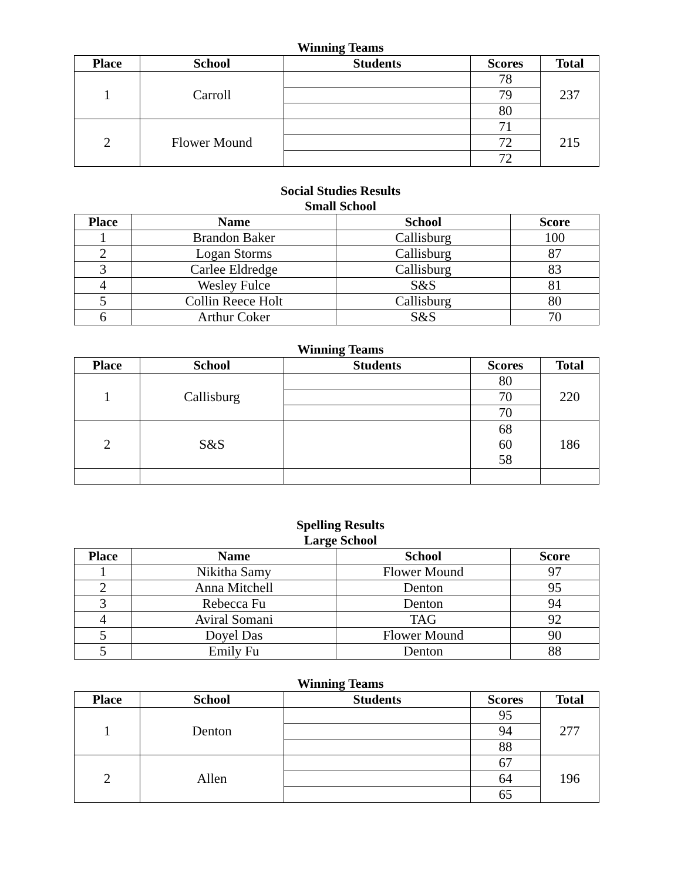Winning Teams
| Place | School | Students | Scores | Total |
| --- | --- | --- | --- | --- |
| 1 | Carroll | | 78 | 237 |
| | | | 79 | |
| | | | 80 | |
| 2 | Flower Mound | | 71 | 215 |
| | | | 72 | |
| | | | 72 | |
Social Studies Results
Small School
| Place | Name | School | Score |
| --- | --- | --- | --- |
| 1 | Brandon Baker | Callisburg | 100 |
| 2 | Logan Storms | Callisburg | 87 |
| 3 | Carlee Eldredge | Callisburg | 83 |
| 4 | Wesley Fulce | S&S | 81 |
| 5 | Collin Reece Holt | Callisburg | 80 |
| 6 | Arthur Coker | S&S | 70 |
Winning Teams
| Place | School | Students | Scores | Total |
| --- | --- | --- | --- | --- |
| 1 | Callisburg | | 80 | 220 |
| | | | 70 | |
| | | | 70 | |
| 2 | S&S | | 68 60 58 | 186 |
Spelling Results
Large School
| Place | Name | School | Score |
| --- | --- | --- | --- |
| 1 | Nikitha Samy | Flower Mound | 97 |
| 2 | Anna Mitchell | Denton | 95 |
| 3 | Rebecca Fu | Denton | 94 |
| 4 | Aviral Somani | TAG | 92 |
| 5 | Doyel Das | Flower Mound | 90 |
| 5 | Emily Fu | Denton | 88 |
Winning Teams
| Place | School | Students | Scores | Total |
| --- | --- | --- | --- | --- |
| 1 | Denton | | 95 | 277 |
| | | | 94 | |
| | | | 88 | |
| 2 | Allen | | 67 | 196 |
| | | | 64 | |
| | | | 65 | |